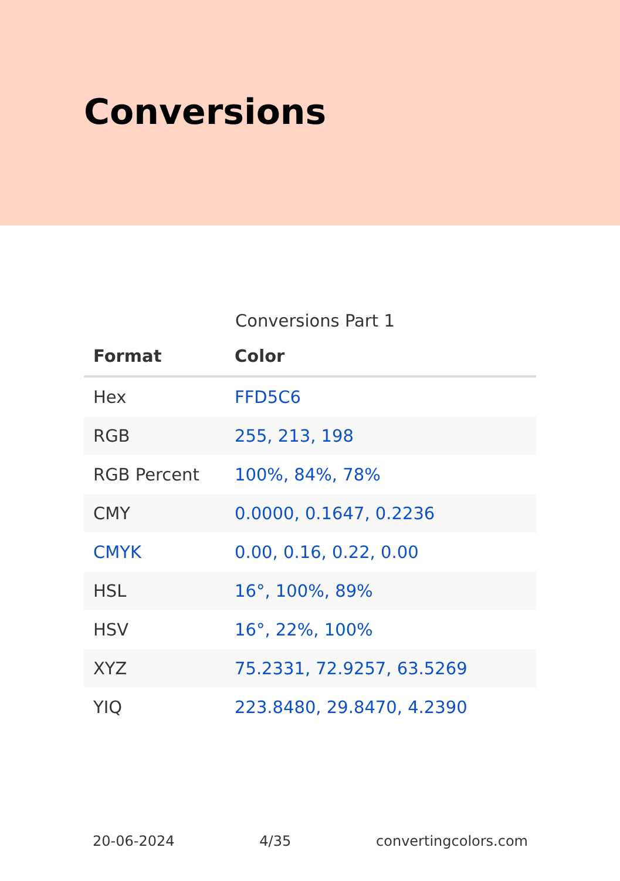Conversions
Conversions Part 1
| Format | Color |
| --- | --- |
| Hex | FFD5C6 |
| RGB | 255, 213, 198 |
| RGB Percent | 100%, 84%, 78% |
| CMY | 0.0000, 0.1647, 0.2236 |
| CMYK | 0.00, 0.16, 0.22, 0.00 |
| HSL | 16°, 100%, 89% |
| HSV | 16°, 22%, 100% |
| XYZ | 75.2331, 72.9257, 63.5269 |
| YIQ | 223.8480, 29.8470, 4.2390 |
20-06-2024 4/35 convertingcolors.com